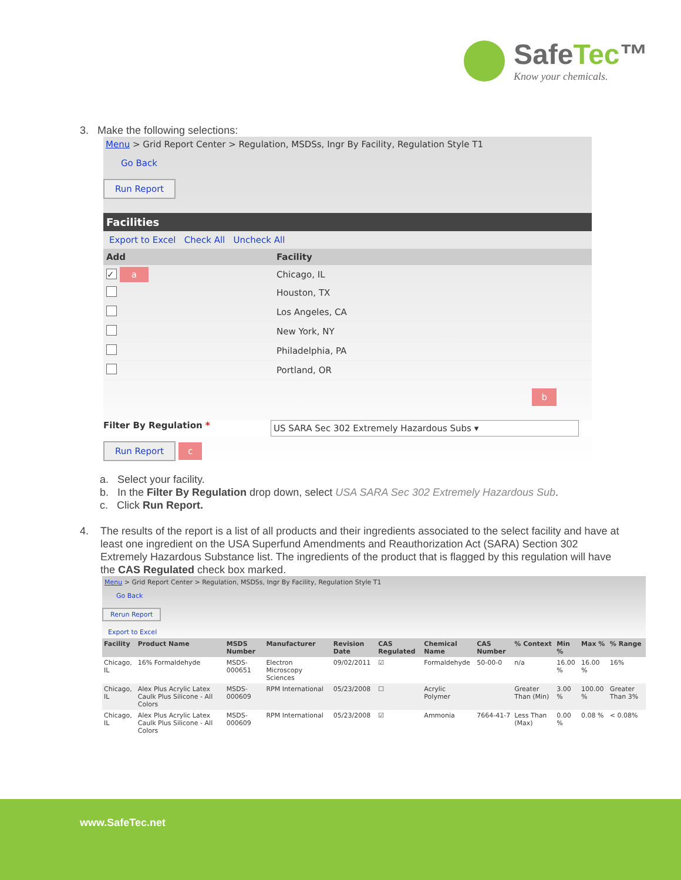SafeTec™
Know your chemicals.
3. Make the following selections:
Menu > Grid Report Center > Regulation, MSDSs, Ingr By Facility, Regulation Style T1
Go Back
Run Report
Facilities
Export to Excel Check All Uncheck All
| Add | Facility |
| --- | --- |
| ✓ a | Chicago, IL |
| | Houston, TX |
| | Los Angeles, CA |
| | New York, NY |
| | Philadelphia, PA |
| | Portland, OR |
b
Filter By Regulation * US SARA Sec 302 Extremely Hazardous Subs ▾
Run Report
c
a. Select your facility.
b. In the Filter By Regulation drop down, select USA SARA Sec 302 Extremely Hazardous Sub.
c. Click Run Report.
4. The results of the report is a list of all products and their ingredients associated to the select facility and have at least one ingredient on the USA Superfund Amendments and Reauthorization Act (SARA) Section 302 Extremely Hazardous Substance list. The ingredients of the product that is flagged by this regulation will have the CAS Regulated check box marked.
Menu > Grid Report Center > Regulation, MSDSs, Ingr By Facility, Regulation Style T1
Go Back
Rerun Report
Export to Excel
| Facility | Product Name | MSDS Number | Manufacturer | Revision Date | CAS Regulated | Chemical Name | CAS Number | % Context | Min % | Max % | % Range |
| --- | --- | --- | --- | --- | --- | --- | --- | --- | --- | --- | --- |
| Chicago, IL | 16% Formaldehyde | MSDS-000651 | Electron Microscopy Sciences | 09/02/2011 | ☑ | Formaldehyde | 50-00-0 | n/a | 16.00 % | 16.00 % | 16% |
| Chicago, IL | Alex Plus Acrylic Latex Caulk Plus Silicone - All Colors | MSDS-000609 | RPM International | 05/23/2008 | ☐ | Acrylic Polymer | | Greater Than (Min) | 3.00 % | 100.00 % | Greater Than 3% |
| Chicago, IL | Alex Plus Acrylic Latex Caulk Plus Silicone - All Colors | MSDS-000609 | RPM International | 05/23/2008 | ☑ | Ammonia | 7664-41-7 | Less Than (Max) | 0.00 % | 0.08 % | < 0.08% |
www.SafeTec.net